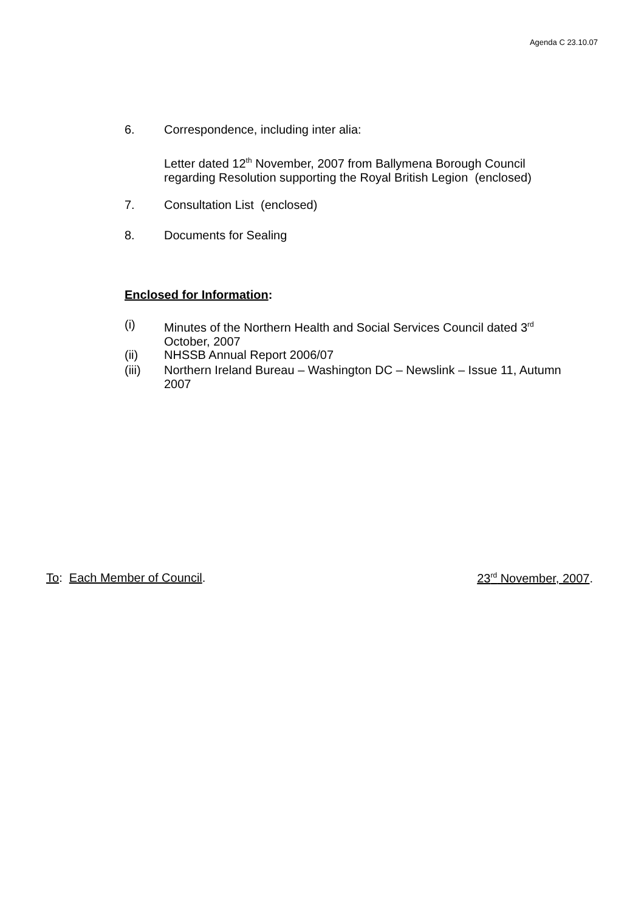Agenda C 23.10.07
6. Correspondence, including inter alia:
Letter dated 12<sup>th</sup> November, 2007 from Ballymena Borough Council regarding Resolution supporting the Royal British Legion (enclosed)
7. Consultation List (enclosed)
8. Documents for Sealing
Enclosed for Information:
(i)
Minutes of the Northern Health and Social Services Council dated 3<sup>rd</sup> October, 2007
(ii)
NHSSB Annual Report 2006/07
(iii)
Northern Ireland Bureau – Washington DC – Newslink – Issue 11, Autumn 2007
To: Each Member of Council. 23<sup>rd</sup> November, 2007.